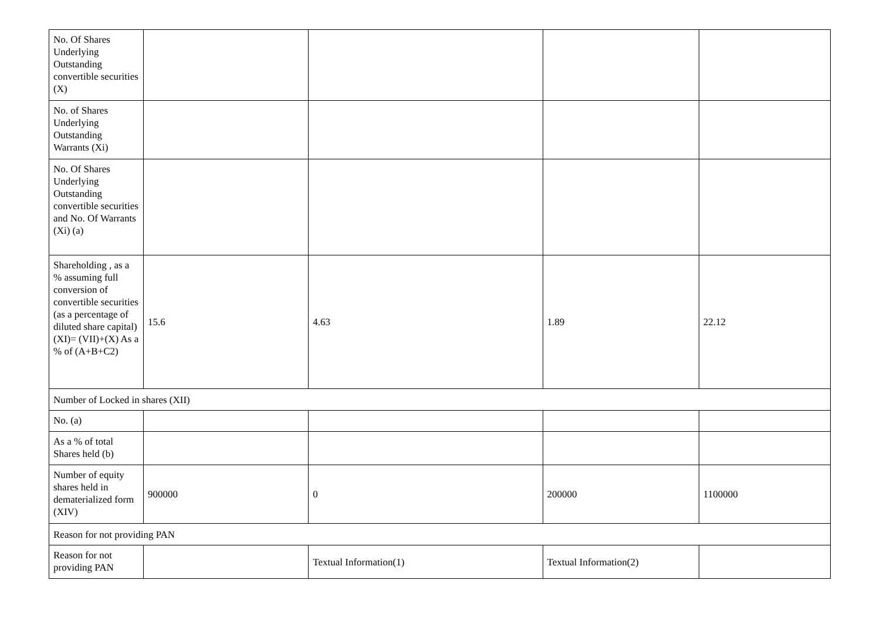| No. Of Shares Underlying Outstanding convertible securities (X) | | | | |
| No. of Shares Underlying Outstanding Warrants (Xi) | | | | |
| No. Of Shares Underlying Outstanding convertible securities and No. Of Warrants (Xi) (a) | | | | |
| Shareholding , as a % assuming full conversion of convertible securities (as a percentage of diluted share capital) (XI)= (VII)+(X) As a % of (A+B+C2) | 15.6 | 4.63 | 1.89 | 22.12 |
| Number of Locked in shares (XII) | | | | |
| No. (a) | | | | |
| As a % of total Shares held (b) | | | | |
| Number of equity shares held in dematerialized form (XIV) | 900000 | 0 | 200000 | 1100000 |
| Reason for not providing PAN | | | | |
| Reason for not providing PAN | | Textual Information(1) | Textual Information(2) | |